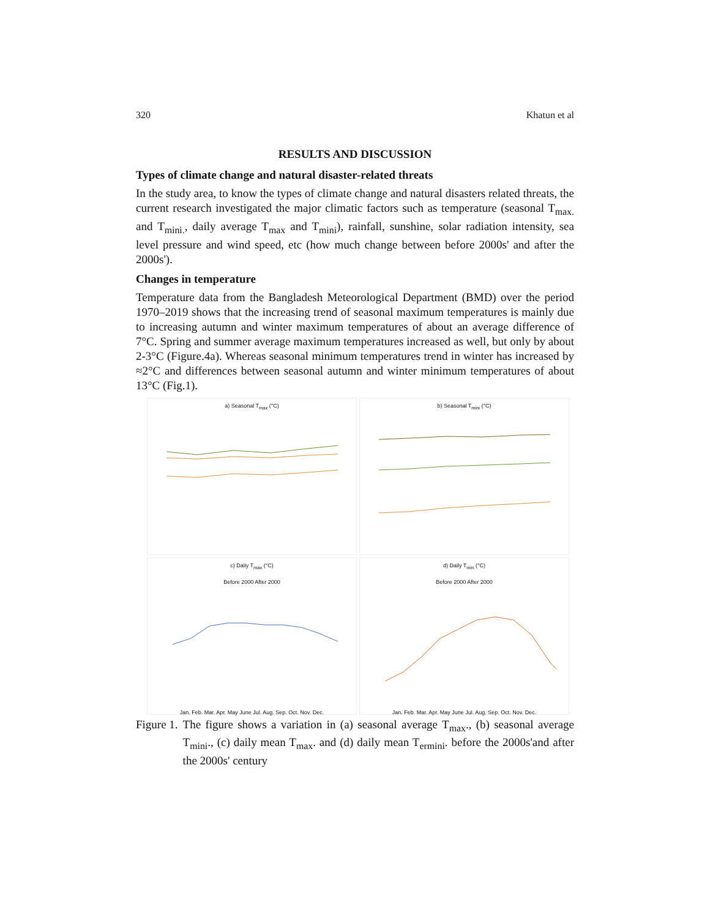320 Khatun et al
RESULTS AND DISCUSSION
Types of climate change and natural disaster-related threats
In the study area, to know the types of climate change and natural disasters related threats, the current research investigated the major climatic factors such as temperature (seasonal T<sub>max.</sub> and T<sub>mini.</sub>, daily average T<sub>max</sub> and T<sub>mini</sub>), rainfall, sunshine, solar radiation intensity, sea level pressure and wind speed, etc (how much change between before 2000s' and after the 2000s').
Changes in temperature
Temperature data from the Bangladesh Meteorological Department (BMD) over the period 1970–2019 shows that the increasing trend of seasonal maximum temperatures is mainly due to increasing autumn and winter maximum temperatures of about an average difference of 7°C. Spring and summer average maximum temperatures increased as well, but only by about 2-3°C (Figure.4a). Whereas seasonal minimum temperatures trend in winter has increased by ≈2°C and differences between seasonal autumn and winter minimum temperatures of about 13°C (Fig.1).
a) Seasonal T<sub>max</sub> (°C)
b) Seasonal T<sub>mini</sub> (°C)
c) Daily T<sub>max</sub> (°C)
Before 2000 After 2000
Jan. Feb. Mar. Apr. May June Jul. Aug. Sep. Oct. Nov. Dec.
d) Daily T<sub>min</sub> (°C)
Before 2000 After 2000
Jan. Feb. Mar. Apr. May June Jul. Aug. Sep. Oct. Nov. Dec.
Figure 1. The figure shows a variation in (a) seasonal average T<sub>max</sub>., (b) seasonal average T<sub>mini</sub>., (c) daily mean T<sub>max</sub>. and (d) daily mean T<sub>ermini</sub>. before the 2000s'and after the 2000s' century